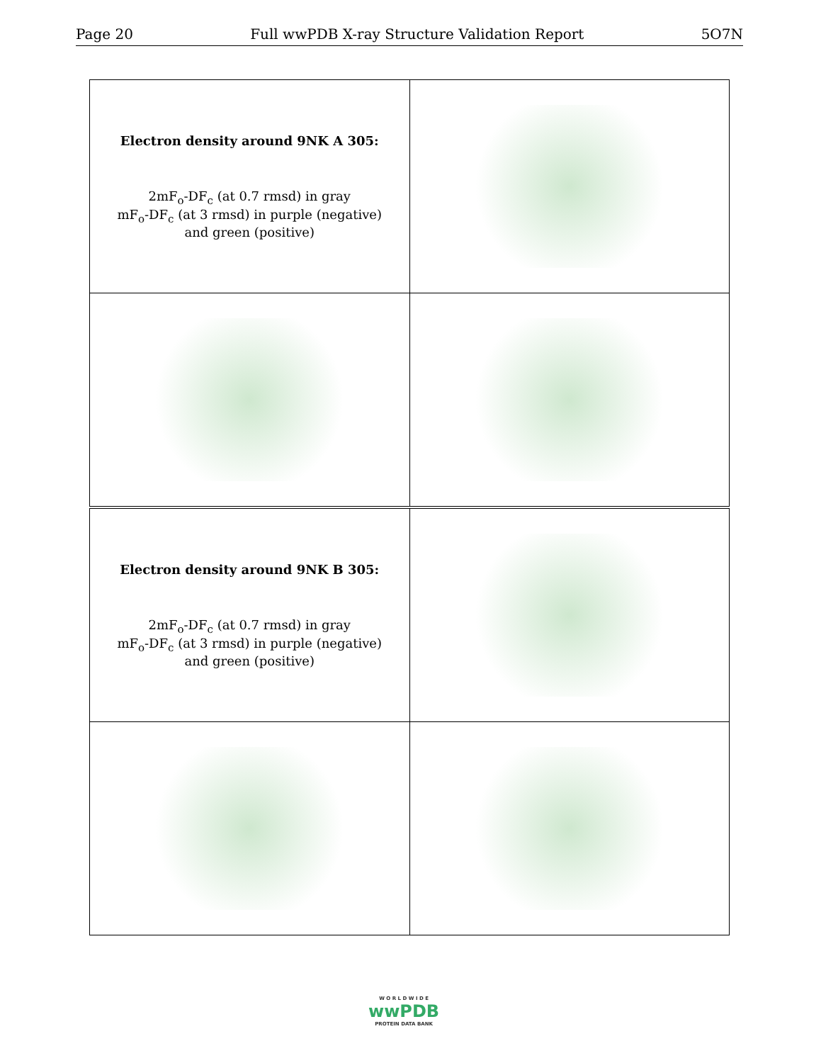Page 20 Full wwPDB X-ray Structure Validation Report 5O7N
| Electron density around 9NK A 305: 2mF<sub>o</sub>-DF<sub>c</sub> (at 0.7 rmsd) in gray mF<sub>o</sub>-DF<sub>c</sub> (at 3 rmsd) in purple (negative) and green (positive) | |
| Electron density around 9NK B 305: 2mF<sub>o</sub>-DF<sub>c</sub> (at 0.7 rmsd) in gray mF<sub>o</sub>-DF<sub>c</sub> (at 3 rmsd) in purple (negative) and green (positive) | |
W O R L D W I D E
wwPDB
PROTEIN DATA BANK